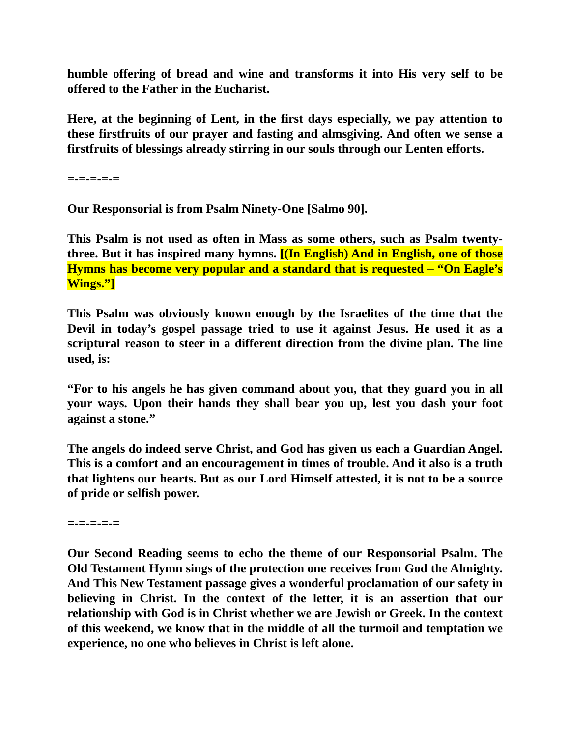humble offering of bread and wine and transforms it into His very self to be offered to the Father in the Eucharist.
Here, at the beginning of Lent, in the first days especially, we pay attention to these firstfruits of our prayer and fasting and almsgiving. And often we sense a firstfruits of blessings already stirring in our souls through our Lenten efforts.
=-=-=-=-=
Our Responsorial is from Psalm Ninety-One [Salmo 90].
This Psalm is not used as often in Mass as some others, such as Psalm twenty-three. But it has inspired many hymns. [(In English) And in English, one of those Hymns has become very popular and a standard that is requested – “On Eagle’s Wings.”]
This Psalm was obviously known enough by the Israelites of the time that the Devil in today’s gospel passage tried to use it against Jesus. He used it as a scriptural reason to steer in a different direction from the divine plan. The line used, is:
“For to his angels he has given command about you, that they guard you in all your ways. Upon their hands they shall bear you up, lest you dash your foot against a stone.”
The angels do indeed serve Christ, and God has given us each a Guardian Angel. This is a comfort and an encouragement in times of trouble. And it also is a truth that lightens our hearts. But as our Lord Himself attested, it is not to be a source of pride or selfish power.
=-=-=-=-=
Our Second Reading seems to echo the theme of our Responsorial Psalm. The Old Testament Hymn sings of the protection one receives from God the Almighty. And This New Testament passage gives a wonderful proclamation of our safety in believing in Christ. In the context of the letter, it is an assertion that our relationship with God is in Christ whether we are Jewish or Greek. In the context of this weekend, we know that in the middle of all the turmoil and temptation we experience, no one who believes in Christ is left alone.